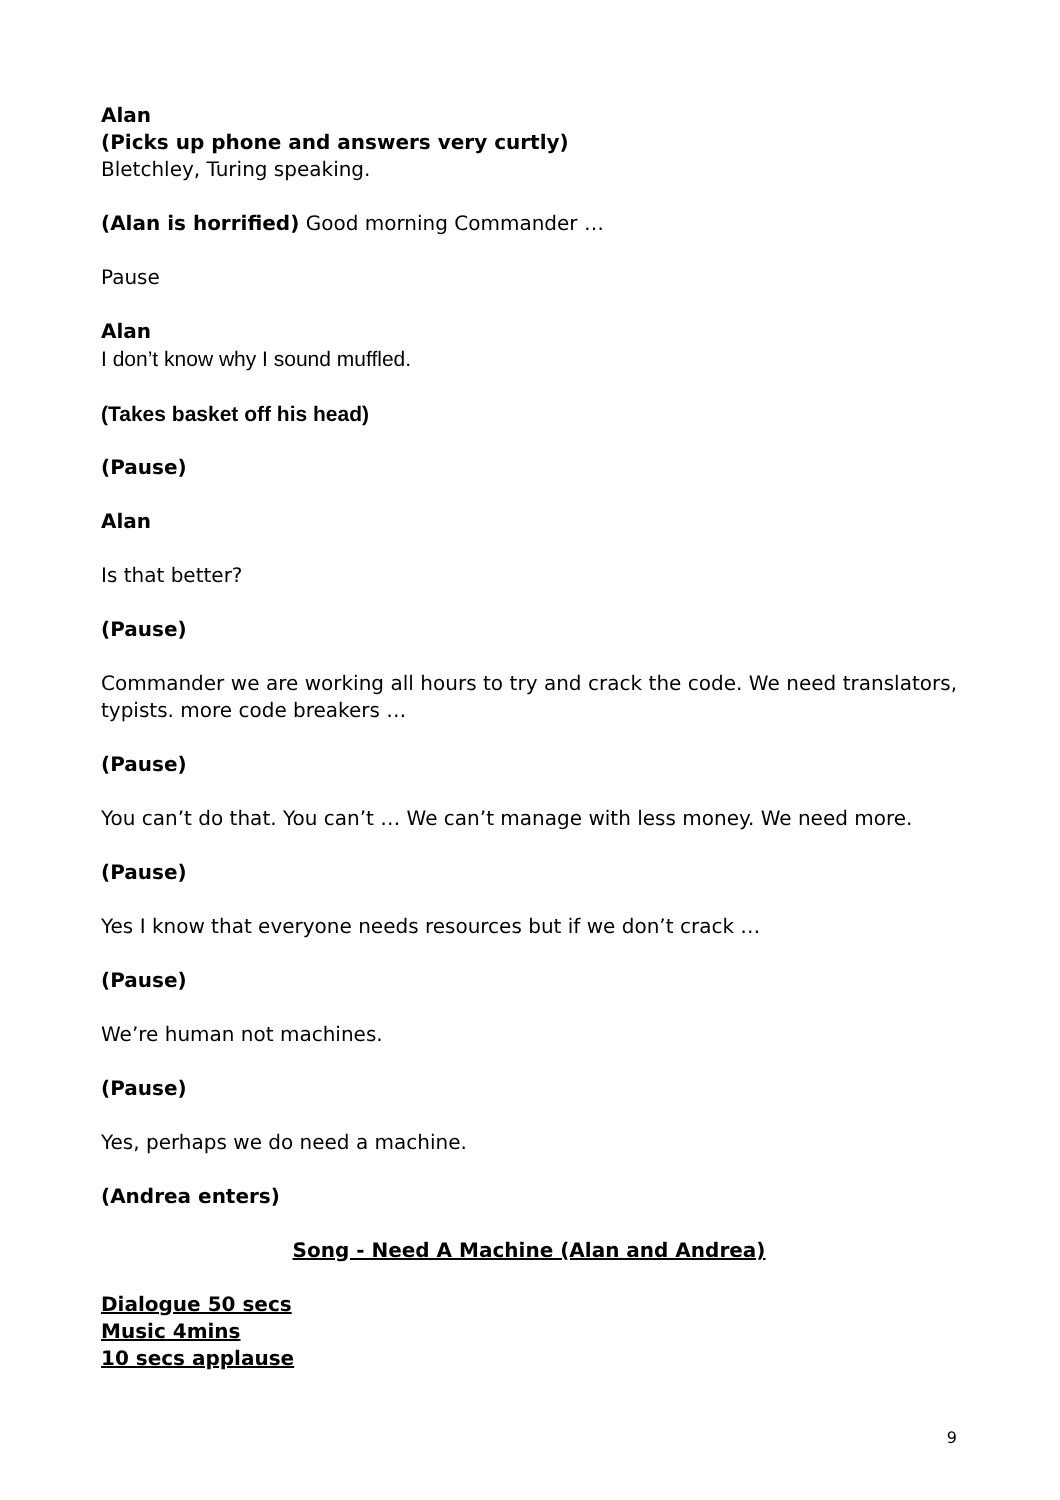Alan
(Picks up phone and answers very curtly)
Bletchley, Turing speaking.
(Alan is horrified) Good morning Commander …
Pause
Alan
I don’t know why I sound muffled.
(Takes basket off his head)
(Pause)
Alan
Is that better?
(Pause)
Commander we are working all hours to try and crack the code. We need translators, typists. more code breakers …
(Pause)
You can’t do that. You can’t … We can’t manage with less money. We need more.
(Pause)
Yes I know that everyone needs resources but if we don’t crack …
(Pause)
We’re human not machines.
(Pause)
Yes, perhaps we do need a machine.
(Andrea enters)
Song - Need A Machine (Alan and Andrea)
Dialogue 50 secs
Music 4mins
10 secs applause
9